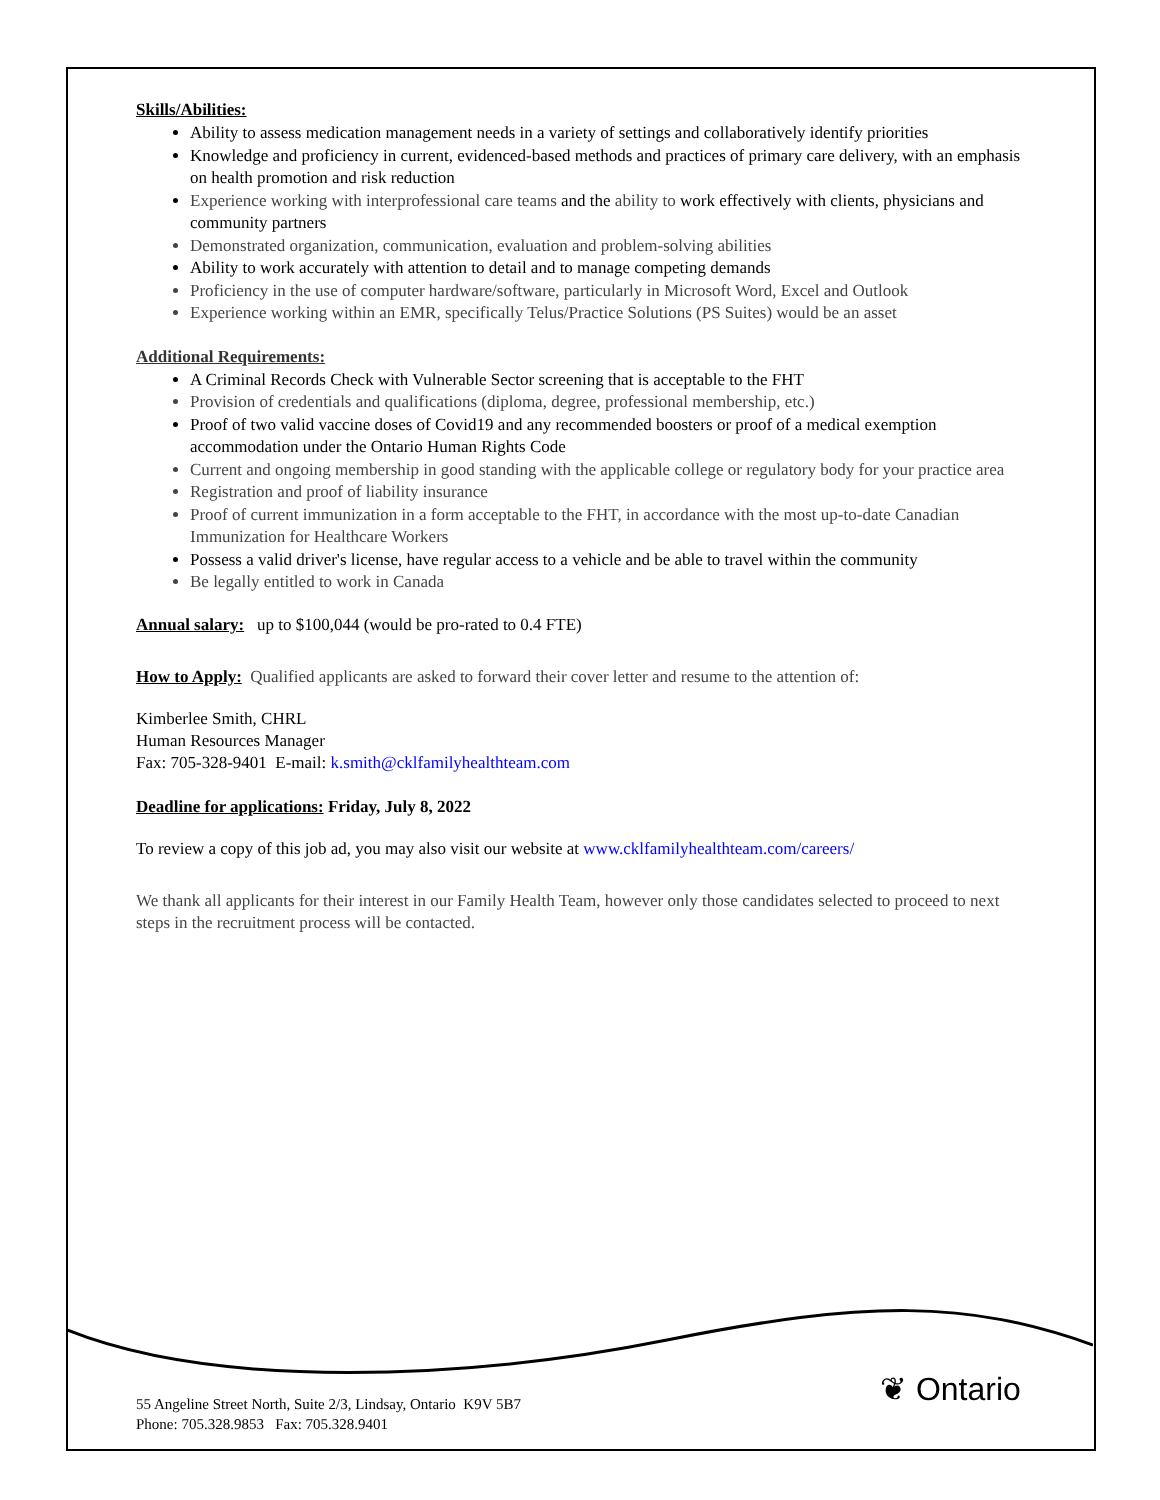Skills/Abilities:
Ability to assess medication management needs in a variety of settings and collaboratively identify priorities
Knowledge and proficiency in current, evidenced-based methods and practices of primary care delivery, with an emphasis on health promotion and risk reduction
Experience working with interprofessional care teams and the ability to work effectively with clients, physicians and community partners
Demonstrated organization, communication, evaluation and problem-solving abilities
Ability to work accurately with attention to detail and to manage competing demands
Proficiency in the use of computer hardware/software, particularly in Microsoft Word, Excel and Outlook
Experience working within an EMR, specifically Telus/Practice Solutions (PS Suites) would be an asset
Additional Requirements:
A Criminal Records Check with Vulnerable Sector screening that is acceptable to the FHT
Provision of credentials and qualifications (diploma, degree, professional membership, etc.)
Proof of two valid vaccine doses of Covid19 and any recommended boosters or proof of a medical exemption accommodation under the Ontario Human Rights Code
Current and ongoing membership in good standing with the applicable college or regulatory body for your practice area
Registration and proof of liability insurance
Proof of current immunization in a form acceptable to the FHT, in accordance with the most up-to-date Canadian Immunization for Healthcare Workers
Possess a valid driver's license, have regular access to a vehicle and be able to travel within the community
Be legally entitled to work in Canada
Annual salary: up to $100,044 (would be pro-rated to 0.4 FTE)
How to Apply: Qualified applicants are asked to forward their cover letter and resume to the attention of:
Kimberlee Smith, CHRL
Human Resources Manager
Fax: 705-328-9401 E-mail: k.smith@cklfamilyhealthteam.com
Deadline for applications: Friday, July 8, 2022
To review a copy of this job ad, you may also visit our website at www.cklfamilyhealthteam.com/careers/
We thank all applicants for their interest in our Family Health Team, however only those candidates selected to proceed to next steps in the recruitment process will be contacted.
❦ Ontario
55 Angeline Street North, Suite 2/3, Lindsay, Ontario K9V 5B7
Phone: 705.328.9853 Fax: 705.328.9401